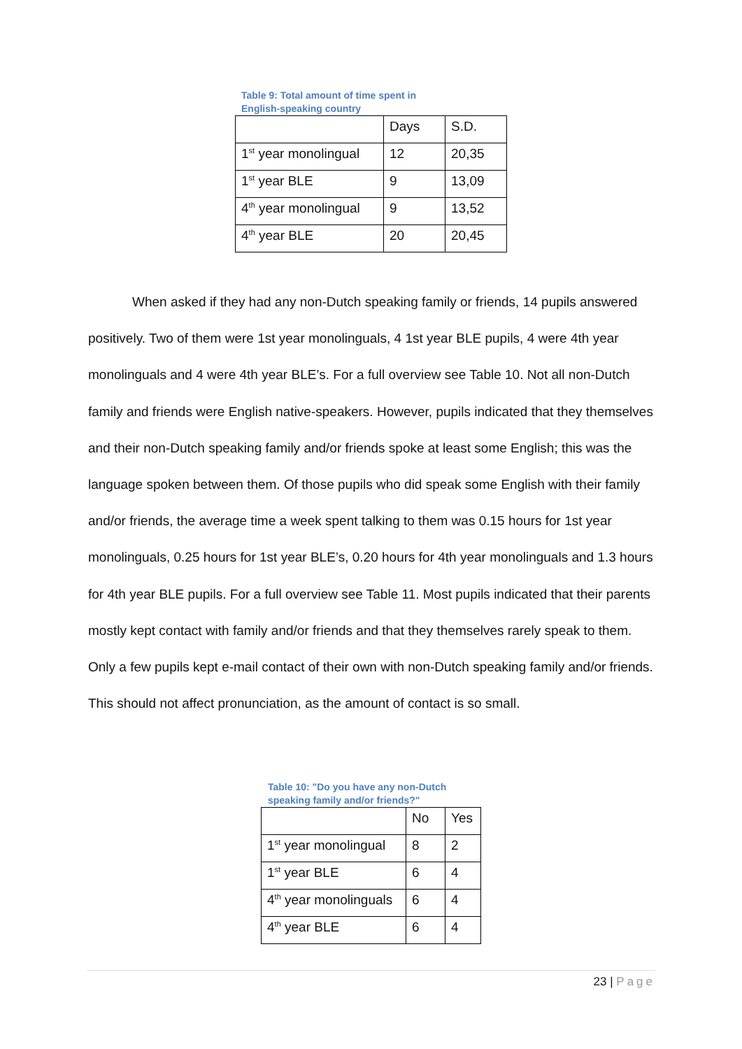Table 9: Total amount of time spent in English-speaking country
| | Days | S.D. |
| 1<sup>st</sup> year monolingual | 12 | 20,35 |
| 1<sup>st</sup> year BLE | 9 | 13,09 |
| 4<sup>th</sup> year monolingual | 9 | 13,52 |
| 4<sup>th</sup> year BLE | 20 | 20,45 |
When asked if they had any non-Dutch speaking family or friends, 14 pupils answered positively. Two of them were 1st year monolinguals, 4 1st year BLE pupils, 4 were 4th year monolinguals and 4 were 4th year BLE’s. For a full overview see Table 10. Not all non-Dutch family and friends were English native-speakers. However, pupils indicated that they themselves and their non-Dutch speaking family and/or friends spoke at least some English; this was the language spoken between them. Of those pupils who did speak some English with their family and/or friends, the average time a week spent talking to them was 0.15 hours for 1st year monolinguals, 0.25 hours for 1st year BLE’s, 0.20 hours for 4th year monolinguals and 1.3 hours for 4th year BLE pupils. For a full overview see Table 11. Most pupils indicated that their parents mostly kept contact with family and/or friends and that they themselves rarely speak to them. Only a few pupils kept e-mail contact of their own with non-Dutch speaking family and/or friends. This should not affect pronunciation, as the amount of contact is so small.
Table 10: "Do you have any non-Dutch speaking family and/or friends?"
| | No | Yes |
| 1<sup>st</sup> year monolingual | 8 | 2 |
| 1<sup>st</sup> year BLE | 6 | 4 |
| 4<sup>th</sup> year monolinguals | 6 | 4 |
| 4<sup>th</sup> year BLE | 6 | 4 |
23 | Page